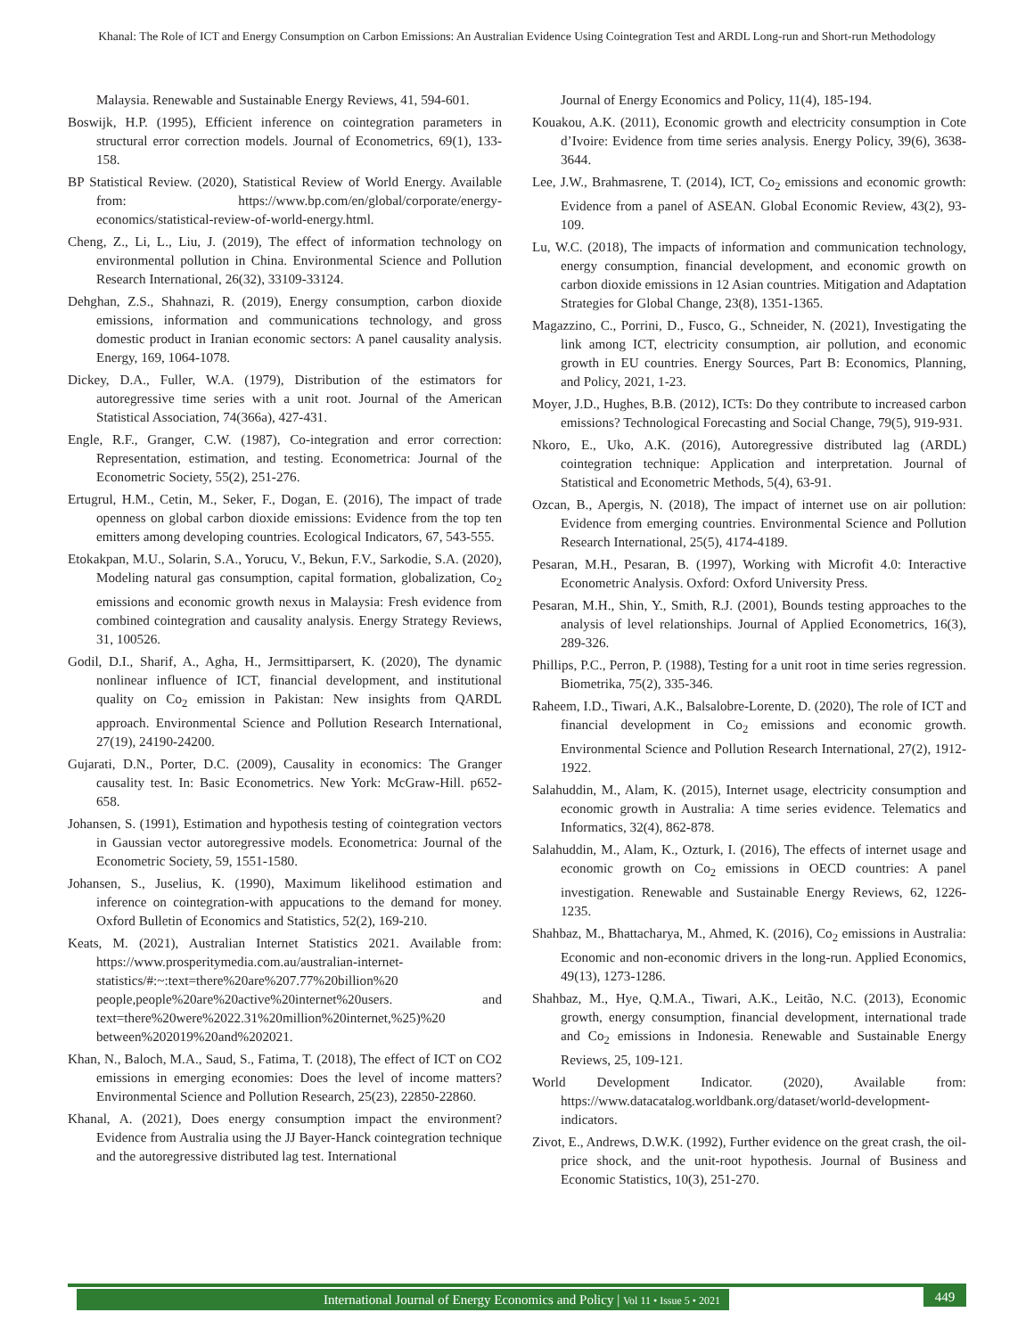Khanal: The Role of ICT and Energy Consumption on Carbon Emissions: An Australian Evidence Using Cointegration Test and ARDL Long-run and Short-run Methodology
Malaysia. Renewable and Sustainable Energy Reviews, 41, 594-601.
Boswijk, H.P. (1995), Efficient inference on cointegration parameters in structural error correction models. Journal of Econometrics, 69(1), 133-158.
BP Statistical Review. (2020), Statistical Review of World Energy. Available from: https://www.bp.com/en/global/corporate/energy-economics/statistical-review-of-world-energy.html.
Cheng, Z., Li, L., Liu, J. (2019), The effect of information technology on environmental pollution in China. Environmental Science and Pollution Research International, 26(32), 33109-33124.
Dehghan, Z.S., Shahnazi, R. (2019), Energy consumption, carbon dioxide emissions, information and communications technology, and gross domestic product in Iranian economic sectors: A panel causality analysis. Energy, 169, 1064-1078.
Dickey, D.A., Fuller, W.A. (1979), Distribution of the estimators for autoregressive time series with a unit root. Journal of the American Statistical Association, 74(366a), 427-431.
Engle, R.F., Granger, C.W. (1987), Co-integration and error correction: Representation, estimation, and testing. Econometrica: Journal of the Econometric Society, 55(2), 251-276.
Ertugrul, H.M., Cetin, M., Seker, F., Dogan, E. (2016), The impact of trade openness on global carbon dioxide emissions: Evidence from the top ten emitters among developing countries. Ecological Indicators, 67, 543-555.
Etokakpan, M.U., Solarin, S.A., Yorucu, V., Bekun, F.V., Sarkodie, S.A. (2020), Modeling natural gas consumption, capital formation, globalization, Co<sub>2</sub> emissions and economic growth nexus in Malaysia: Fresh evidence from combined cointegration and causality analysis. Energy Strategy Reviews, 31, 100526.
Godil, D.I., Sharif, A., Agha, H., Jermsittiparsert, K. (2020), The dynamic nonlinear influence of ICT, financial development, and institutional quality on Co<sub>2</sub> emission in Pakistan: New insights from QARDL approach. Environmental Science and Pollution Research International, 27(19), 24190-24200.
Gujarati, D.N., Porter, D.C. (2009), Causality in economics: The Granger causality test. In: Basic Econometrics. New York: McGraw-Hill. p652-658.
Johansen, S. (1991), Estimation and hypothesis testing of cointegration vectors in Gaussian vector autoregressive models. Econometrica: Journal of the Econometric Society, 59, 1551-1580.
Johansen, S., Juselius, K. (1990), Maximum likelihood estimation and inference on cointegration-with appucations to the demand for money. Oxford Bulletin of Economics and Statistics, 52(2), 169-210.
Keats, M. (2021), Australian Internet Statistics 2021. Available from: https://www.prosperitymedia.com.au/australian-internet-statistics/#:~:text=there%20are%207.77%20billion%20 people,people%20are%20active%20internet%20users. and text=there%20were%2022.31%20million%20internet,%25)%20 between%202019%20and%202021.
Khan, N., Baloch, M.A., Saud, S., Fatima, T. (2018), The effect of ICT on CO2 emissions in emerging economies: Does the level of income matters? Environmental Science and Pollution Research, 25(23), 22850-22860.
Khanal, A. (2021), Does energy consumption impact the environment? Evidence from Australia using the JJ Bayer-Hanck cointegration technique and the autoregressive distributed lag test. International
Journal of Energy Economics and Policy, 11(4), 185-194.
Kouakou, A.K. (2011), Economic growth and electricity consumption in Cote d’Ivoire: Evidence from time series analysis. Energy Policy, 39(6), 3638-3644.
Lee, J.W., Brahmasrene, T. (2014), ICT, Co<sub>2</sub> emissions and economic growth: Evidence from a panel of ASEAN. Global Economic Review, 43(2), 93-109.
Lu, W.C. (2018), The impacts of information and communication technology, energy consumption, financial development, and economic growth on carbon dioxide emissions in 12 Asian countries. Mitigation and Adaptation Strategies for Global Change, 23(8), 1351-1365.
Magazzino, C., Porrini, D., Fusco, G., Schneider, N. (2021), Investigating the link among ICT, electricity consumption, air pollution, and economic growth in EU countries. Energy Sources, Part B: Economics, Planning, and Policy, 2021, 1-23.
Moyer, J.D., Hughes, B.B. (2012), ICTs: Do they contribute to increased carbon emissions? Technological Forecasting and Social Change, 79(5), 919-931.
Nkoro, E., Uko, A.K. (2016), Autoregressive distributed lag (ARDL) cointegration technique: Application and interpretation. Journal of Statistical and Econometric Methods, 5(4), 63-91.
Ozcan, B., Apergis, N. (2018), The impact of internet use on air pollution: Evidence from emerging countries. Environmental Science and Pollution Research International, 25(5), 4174-4189.
Pesaran, M.H., Pesaran, B. (1997), Working with Microfit 4.0: Interactive Econometric Analysis. Oxford: Oxford University Press.
Pesaran, M.H., Shin, Y., Smith, R.J. (2001), Bounds testing approaches to the analysis of level relationships. Journal of Applied Econometrics, 16(3), 289-326.
Phillips, P.C., Perron, P. (1988), Testing for a unit root in time series regression. Biometrika, 75(2), 335-346.
Raheem, I.D., Tiwari, A.K., Balsalobre-Lorente, D. (2020), The role of ICT and financial development in Co<sub>2</sub> emissions and economic growth. Environmental Science and Pollution Research International, 27(2), 1912-1922.
Salahuddin, M., Alam, K. (2015), Internet usage, electricity consumption and economic growth in Australia: A time series evidence. Telematics and Informatics, 32(4), 862-878.
Salahuddin, M., Alam, K., Ozturk, I. (2016), The effects of internet usage and economic growth on Co<sub>2</sub> emissions in OECD countries: A panel investigation. Renewable and Sustainable Energy Reviews, 62, 1226-1235.
Shahbaz, M., Bhattacharya, M., Ahmed, K. (2016), Co<sub>2</sub> emissions in Australia: Economic and non-economic drivers in the long-run. Applied Economics, 49(13), 1273-1286.
Shahbaz, M., Hye, Q.M.A., Tiwari, A.K., Leitão, N.C. (2013), Economic growth, energy consumption, financial development, international trade and Co<sub>2</sub> emissions in Indonesia. Renewable and Sustainable Energy Reviews, 25, 109-121.
World Development Indicator. (2020), Available from: https://www.datacatalog.worldbank.org/dataset/world-development-indicators.
Zivot, E., Andrews, D.W.K. (1992), Further evidence on the great crash, the oil-price shock, and the unit-root hypothesis. Journal of Business and Economic Statistics, 10(3), 251-270.
International Journal of Energy Economics and Policy | Vol 11 • Issue 5 • 2021 449